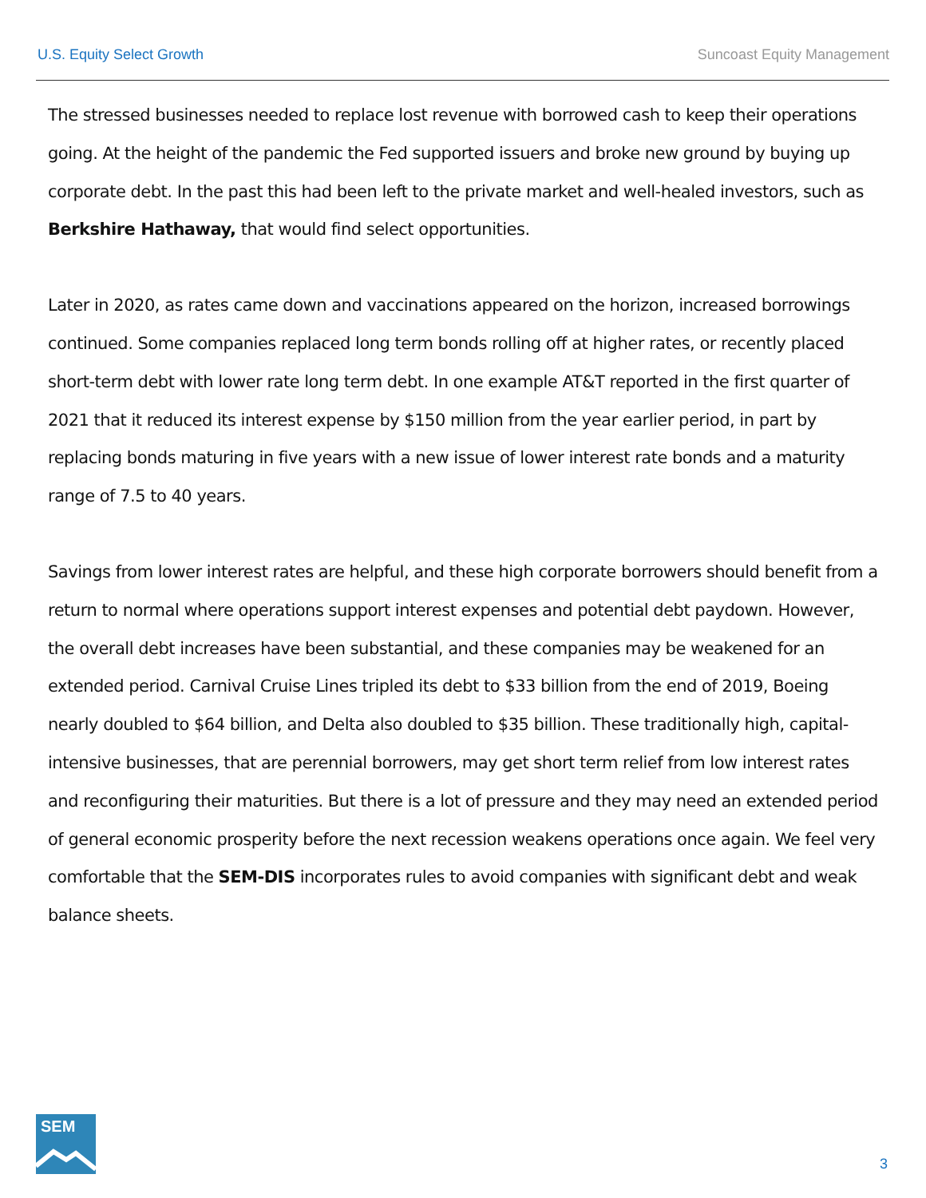U.S. Equity Select Growth Suncoast Equity Management
The stressed businesses needed to replace lost revenue with borrowed cash to keep their operations going. At the height of the pandemic the Fed supported issuers and broke new ground by buying up corporate debt. In the past this had been left to the private market and well-healed investors, such as Berkshire Hathaway, that would find select opportunities.
Later in 2020, as rates came down and vaccinations appeared on the horizon, increased borrowings continued. Some companies replaced long term bonds rolling off at higher rates, or recently placed short-term debt with lower rate long term debt. In one example AT&T reported in the first quarter of 2021 that it reduced its interest expense by $150 million from the year earlier period, in part by replacing bonds maturing in five years with a new issue of lower interest rate bonds and a maturity range of 7.5 to 40 years.
Savings from lower interest rates are helpful, and these high corporate borrowers should benefit from a return to normal where operations support interest expenses and potential debt paydown. However, the overall debt increases have been substantial, and these companies may be weakened for an extended period. Carnival Cruise Lines tripled its debt to $33 billion from the end of 2019, Boeing nearly doubled to $64 billion, and Delta also doubled to $35 billion. These traditionally high, capital-intensive businesses, that are perennial borrowers, may get short term relief from low interest rates and reconfiguring their maturities. But there is a lot of pressure and they may need an extended period of general economic prosperity before the next recession weakens operations once again. We feel very comfortable that the SEM-DIS incorporates rules to avoid companies with significant debt and weak balance sheets.
SEM
3